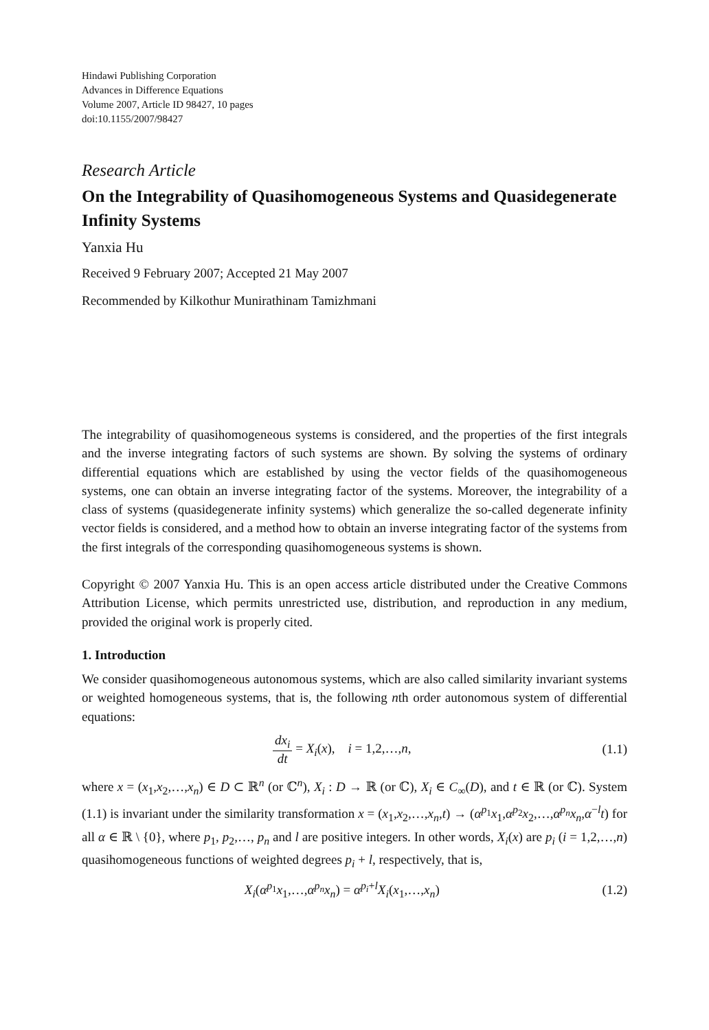Hindawi Publishing Corporation
Advances in Difference Equations
Volume 2007, Article ID 98427, 10 pages
doi:10.1155/2007/98427
Research Article
On the Integrability of Quasihomogeneous Systems and Quasidegenerate Infinity Systems
Yanxia Hu
Received 9 February 2007; Accepted 21 May 2007
Recommended by Kilkothur Munirathinam Tamizhmani
The integrability of quasihomogeneous systems is considered, and the properties of the first integrals and the inverse integrating factors of such systems are shown. By solving the systems of ordinary differential equations which are established by using the vector fields of the quasihomogeneous systems, one can obtain an inverse integrating factor of the systems. Moreover, the integrability of a class of systems (quasidegenerate infinity systems) which generalize the so-called degenerate infinity vector fields is considered, and a method how to obtain an inverse integrating factor of the systems from the first integrals of the corresponding quasihomogeneous systems is shown.
Copyright © 2007 Yanxia Hu. This is an open access article distributed under the Creative Commons Attribution License, which permits unrestricted use, distribution, and reproduction in any medium, provided the original work is properly cited.
1. Introduction
We consider quasihomogeneous autonomous systems, which are also called similarity invariant systems or weighted homogeneous systems, that is, the following nth order autonomous system of differential equations:
dx<sub>i</sub> dt = X<sub>i</sub>(x), i = 1,2,…,n, (1.1)
where x = (x<sub>1</sub>,x<sub>2</sub>,…,x<sub>n</sub>) ∈ D ⊂ ℝ<sup>n</sup> (or ℂ<sup>n</sup>), X<sub>i</sub> : D → ℝ (or ℂ), X<sub>i</sub> ∈ C<sub>∞</sub>(D), and t ∈ ℝ (or ℂ). System (1.1) is invariant under the similarity transformation x = (x<sub>1</sub>,x<sub>2</sub>,…,x<sub>n</sub>,t) → (α<sup>p<sub>1</sub></sup>x<sub>1</sub>,α<sup>p<sub>2</sub></sup>x<sub>2</sub>,…,α<sup>p<sub>n</sub></sup>x<sub>n</sub>,α<sup>−l</sup>t) for all α ∈ ℝ \ {0}, where p<sub>1</sub>, p<sub>2</sub>,…, p<sub>n</sub> and l are positive integers. In other words, X<sub>i</sub>(x) are p<sub>i</sub> (i = 1,2,…,n) quasihomogeneous functions of weighted degrees p<sub>i</sub> + l, respectively, that is,
X<sub>i</sub>(α<sup>p<sub>1</sub></sup>x<sub>1</sub>,…,α<sup>p<sub>n</sub></sup>x<sub>n</sub>) = α<sup>p<sub>i</sub>+l</sup>X<sub>i</sub>(x<sub>1</sub>,…,x<sub>n</sub>) (1.2)